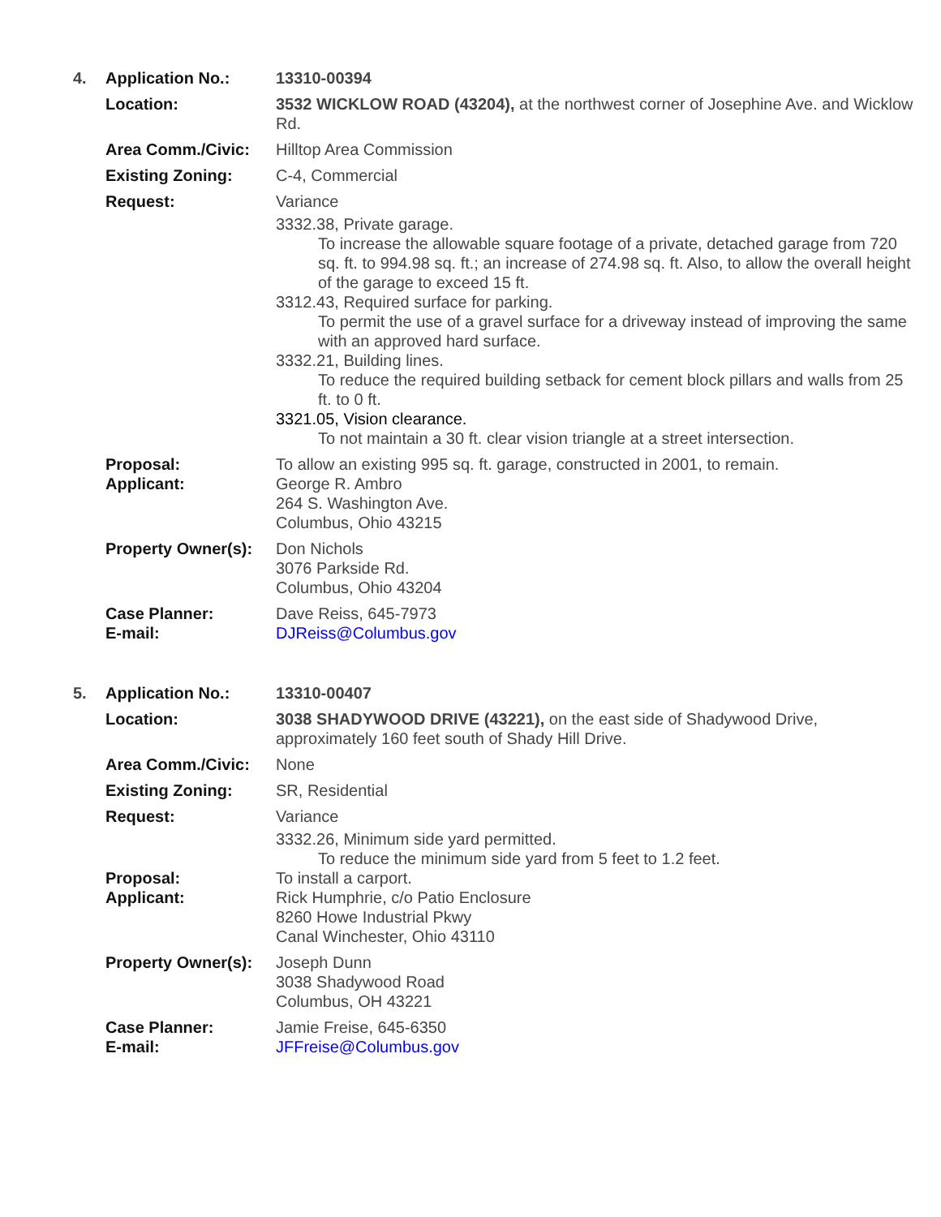4. Application No.: 13310-00394
Location: 3532 WICKLOW ROAD (43204), at the northwest corner of Josephine Ave. and Wicklow Rd.
Area Comm./Civic: Hilltop Area Commission
Existing Zoning: C-4, Commercial
Request: Variance
3332.38, Private garage.
To increase the allowable square footage of a private, detached garage from 720 sq. ft. to 994.98 sq. ft.; an increase of 274.98 sq. ft. Also, to allow the overall height of the garage to exceed 15 ft.
3312.43, Required surface for parking.
To permit the use of a gravel surface for a driveway instead of improving the same with an approved hard surface.
3332.21, Building lines.
To reduce the required building setback for cement block pillars and walls from 25 ft. to 0 ft.
3321.05, Vision clearance.
To not maintain a 30 ft. clear vision triangle at a street intersection.
Proposal: To allow an existing 995 sq. ft. garage, constructed in 2001, to remain.
Applicant: George R. Ambro
264 S. Washington Ave.
Columbus, Ohio 43215
Property Owner(s):
Don Nichols
3076 Parkside Rd.
Columbus, Ohio 43204
Case Planner: Dave Reiss, 645-7973
E-mail: DJReiss@Columbus.gov
5. Application No.: 13310-00407
Location: 3038 SHADYWOOD DRIVE (43221), on the east side of Shadywood Drive, approximately 160 feet south of Shady Hill Drive.
Area Comm./Civic: None
Existing Zoning: SR, Residential
Request: Variance
3332.26, Minimum side yard permitted.
To reduce the minimum side yard from 5 feet to 1.2 feet.
Proposal: To install a carport.
Applicant: Rick Humphrie, c/o Patio Enclosure
8260 Howe Industrial Pkwy
Canal Winchester, Ohio 43110
Property Owner(s):
Joseph Dunn
3038 Shadywood Road
Columbus, OH 43221
Case Planner: Jamie Freise, 645-6350
E-mail: JFFreise@Columbus.gov